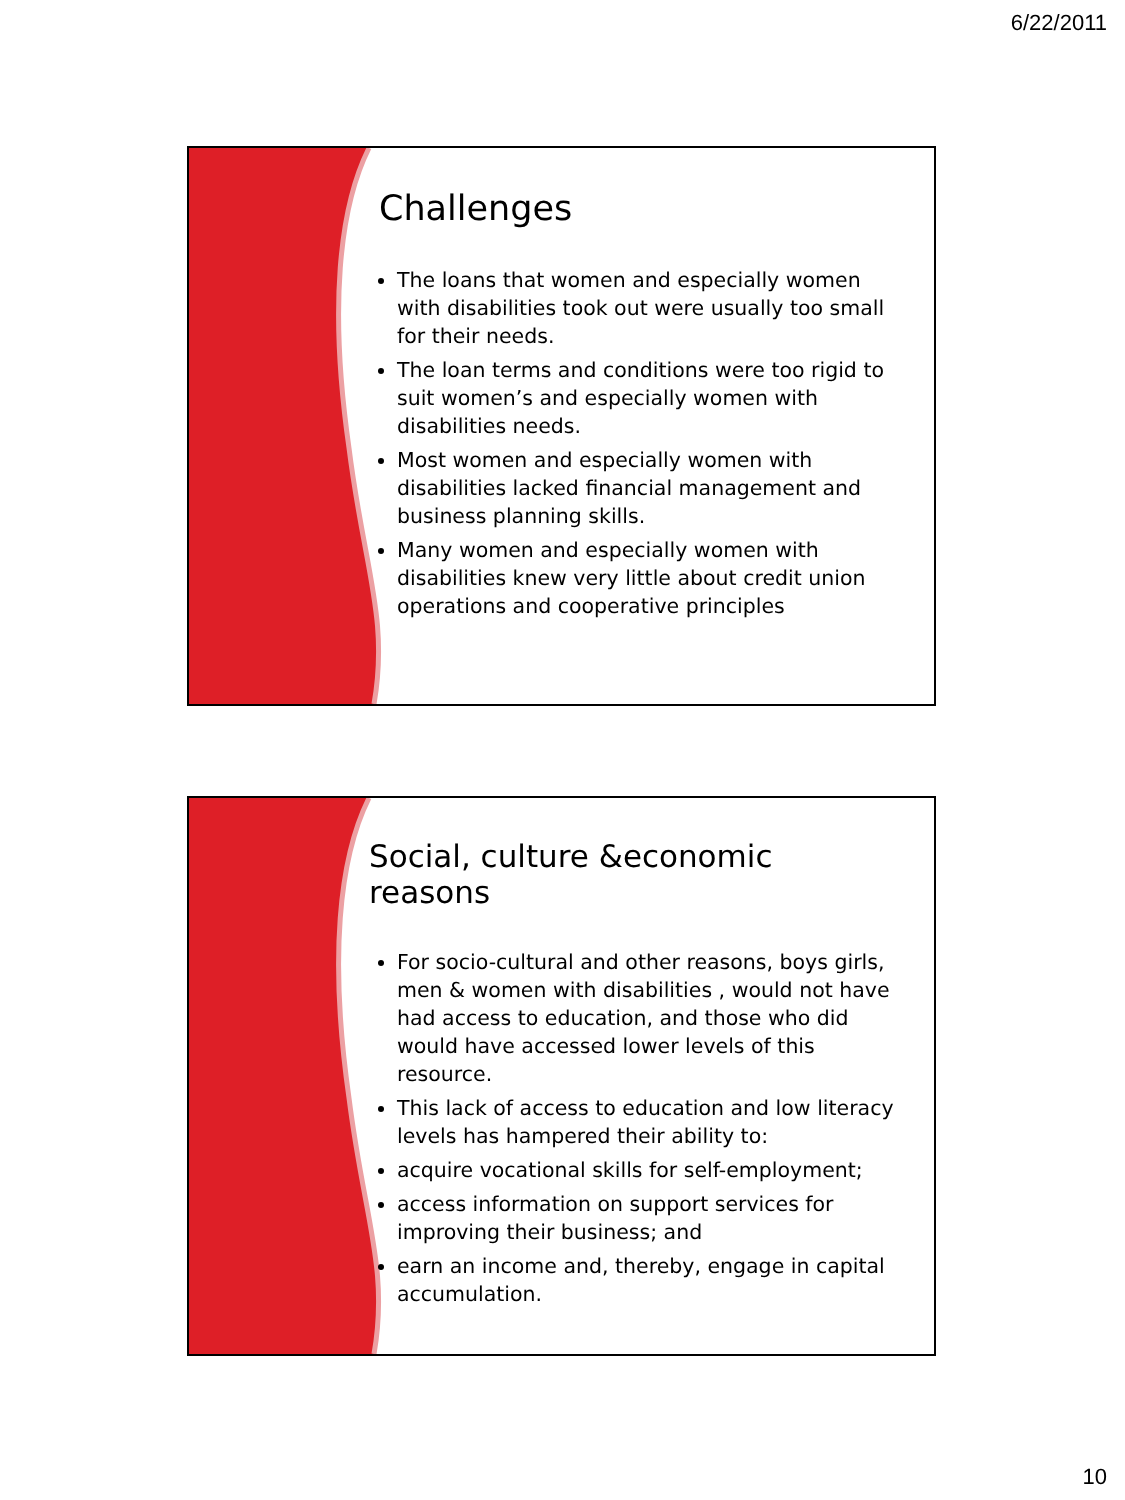6/22/2011
Challenges
The loans that women and especially women with disabilities took out were usually too small for their needs.
The loan terms and conditions were too rigid to suit women’s and especially women with disabilities needs.
Most women and especially women with disabilities lacked financial management and business planning skills.
Many women and especially women with disabilities knew very little about credit union operations and cooperative principles
Social, culture &economic reasons
For socio-cultural and other reasons, boys girls, men & women with disabilities , would not have had access to education, and those who did would have accessed lower levels of this resource.
This lack of access to education and low literacy levels has hampered their ability to:
acquire vocational skills for self-employment;
access information on support services for improving their business; and
earn an income and, thereby, engage in capital accumulation.
10